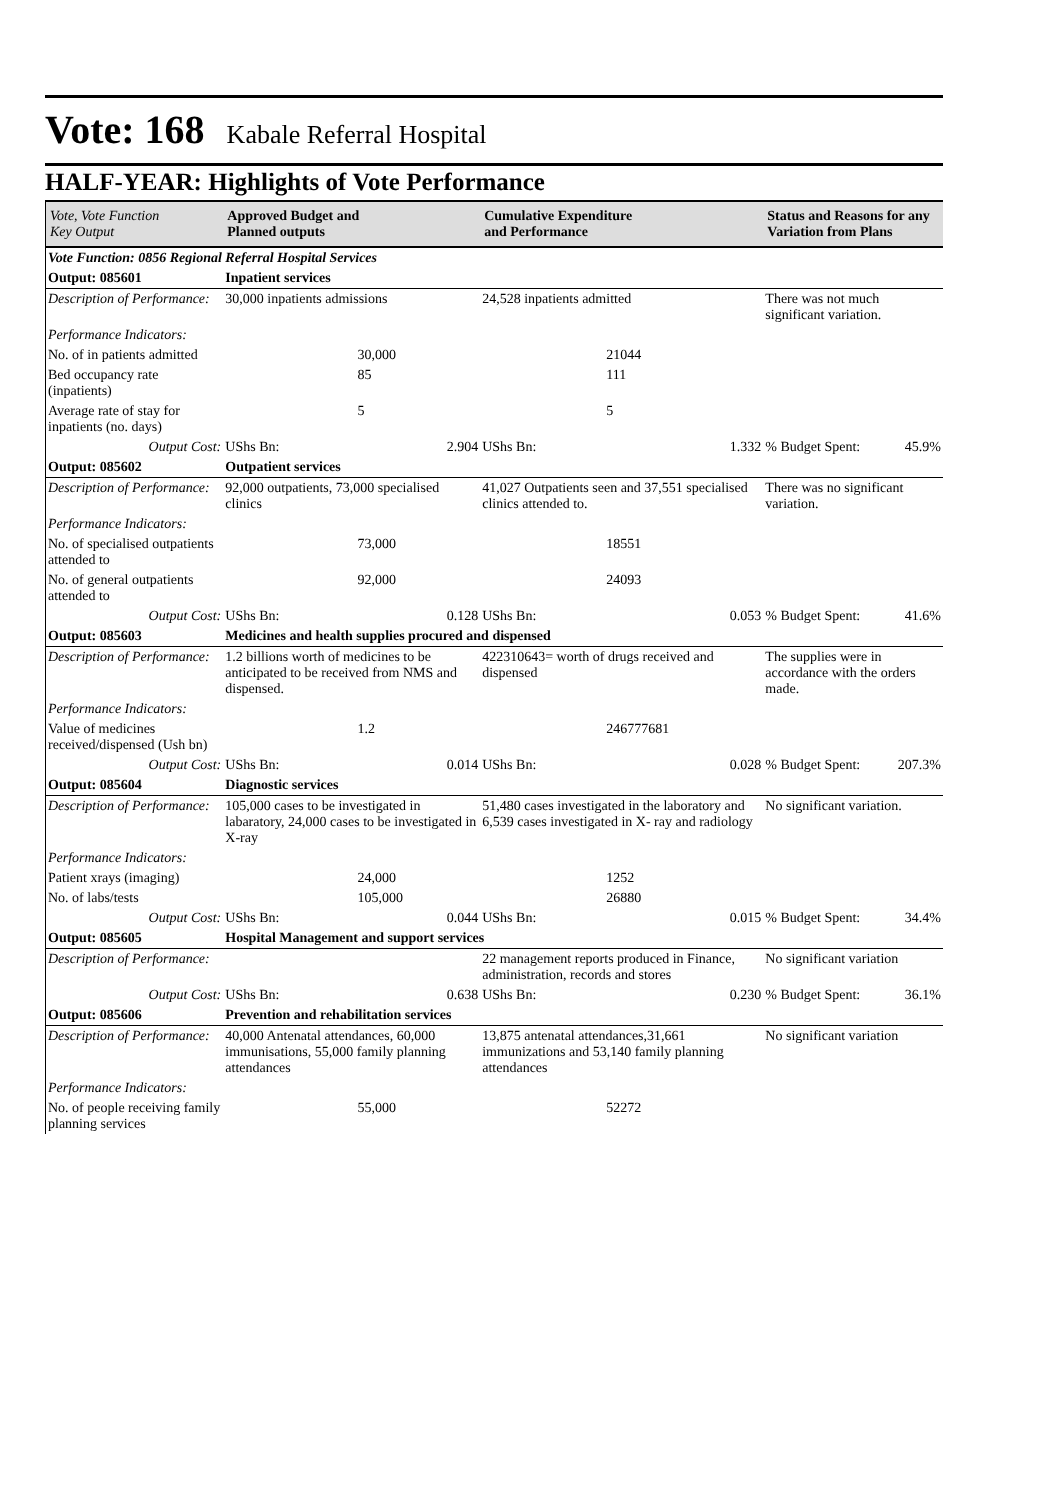Vote: 168 Kabale Referral Hospital
HALF-YEAR: Highlights of Vote Performance
| Vote, Vote Function Key Output | Approved Budget and Planned outputs | | Cumulative Expenditure and Performance | | Status and Reasons for any Variation from Plans | |
| --- | --- | --- | --- | --- | --- | --- |
| Vote Function: 0856 Regional Referral Hospital Services | | | | | | |
| Output: 085601 | Inpatient services | | | | | |
| Description of Performance: | 30,000 inpatients admissions | | 24,528 inpatients admitted | | There was not much significant variation. | |
| Performance Indicators: | | | | | | |
| No. of in patients admitted | | 30,000 | | 21044 | | |
| Bed occupancy rate (inpatients) | | 85 | | 111 | | |
| Average rate of stay for inpatients (no. days) | | 5 | | 5 | | |
| Output Cost: | UShs Bn: | 2.904 | UShs Bn: | 1.332 | % Budget Spent: | 45.9% |
| Output: 085602 | Outpatient services | | | | | |
| Description of Performance: | 92,000 outpatients, 73,000 specialised clinics | | 41,027 Outpatients seen and 37,551 specialised clinics attended to. | | There was no significant variation. | |
| Performance Indicators: | | | | | | |
| No. of specialised outpatients attended to | | 73,000 | | 18551 | | |
| No. of general outpatients attended to | | 92,000 | | 24093 | | |
| Output Cost: | UShs Bn: | 0.128 | UShs Bn: | 0.053 | % Budget Spent: | 41.6% |
| Output: 085603 | Medicines and health supplies procured and dispensed | | | | | |
| Description of Performance: | 1.2 billions worth of medicines to be anticipated to be received from NMS and dispensed. | | 422310643= worth of drugs received and dispensed | | The supplies were in accordance with the orders made. | |
| Performance Indicators: | | | | | | |
| Value of medicines received/dispensed (Ush bn) | | 1.2 | | 246777681 | | |
| Output Cost: | UShs Bn: | 0.014 | UShs Bn: | 0.028 | % Budget Spent: | 207.3% |
| Output: 085604 | Diagnostic services | | | | | |
| Description of Performance: | 105,000 cases to be investigated in labaratory, 24,000 cases to be investigated in X-ray | | 51,480 cases investigated in the laboratory and 6,539 cases investigated in X- ray and radiology | | No significant variation. | |
| Performance Indicators: | | | | | | |
| Patient xrays (imaging) | | 24,000 | | 1252 | | |
| No. of labs/tests | | 105,000 | | 26880 | | |
| Output Cost: | UShs Bn: | 0.044 | UShs Bn: | 0.015 | % Budget Spent: | 34.4% |
| Output: 085605 | Hospital Management and support services | | | | | |
| Description of Performance: | | | 22 management reports produced in Finance, administration, records and stores | | No significant variation | |
| Output Cost: | UShs Bn: | 0.638 | UShs Bn: | 0.230 | % Budget Spent: | 36.1% |
| Output: 085606 | Prevention and rehabilitation services | | | | | |
| Description of Performance: | 40,000 Antenatal attendances, 60,000 immunisations, 55,000 family planning attendances | | 13,875 antenatal attendances,31,661 immunizations and 53,140 family planning attendances | | No significant variation | |
| Performance Indicators: | | | | | | |
| No. of people receiving family planning services | | 55,000 | | 52272 | | |